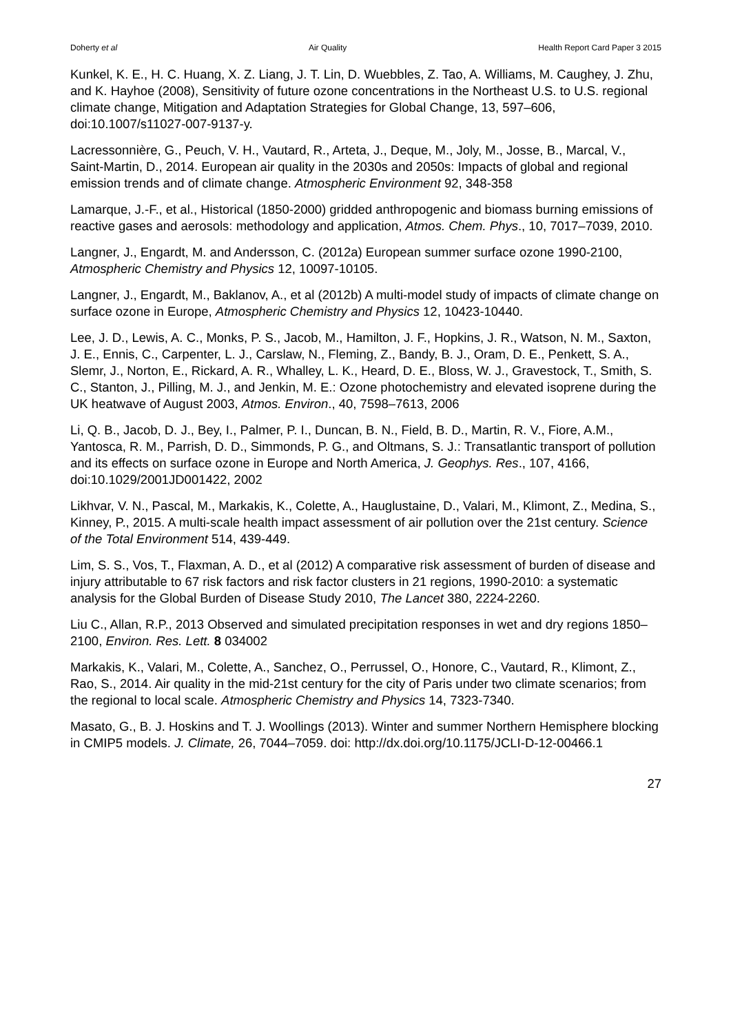Doherty et al Air Quality Health Report Card Paper 3 2015
Kunkel, K. E., H. C. Huang, X. Z. Liang, J. T. Lin, D. Wuebbles, Z. Tao, A. Williams, M. Caughey, J. Zhu, and K. Hayhoe (2008), Sensitivity of future ozone concentrations in the Northeast U.S. to U.S. regional climate change, Mitigation and Adaptation Strategies for Global Change, 13, 597–606, doi:10.1007/s11027-007-9137-y.
Lacressonnière, G., Peuch, V. H., Vautard, R., Arteta, J., Deque, M., Joly, M., Josse, B., Marcal, V., Saint-Martin, D., 2014. European air quality in the 2030s and 2050s: Impacts of global and regional emission trends and of climate change. Atmospheric Environment 92, 348-358
Lamarque, J.-F., et al., Historical (1850-2000) gridded anthropogenic and biomass burning emissions of reactive gases and aerosols: methodology and application, Atmos. Chem. Phys., 10, 7017–7039, 2010.
Langner, J., Engardt, M. and Andersson, C. (2012a) European summer surface ozone 1990-2100, Atmospheric Chemistry and Physics 12, 10097-10105.
Langner, J., Engardt, M., Baklanov, A., et al (2012b) A multi-model study of impacts of climate change on surface ozone in Europe, Atmospheric Chemistry and Physics 12, 10423-10440.
Lee, J. D., Lewis, A. C., Monks, P. S., Jacob, M., Hamilton, J. F., Hopkins, J. R., Watson, N. M., Saxton, J. E., Ennis, C., Carpenter, L. J., Carslaw, N., Fleming, Z., Bandy, B. J., Oram, D. E., Penkett, S. A., Slemr, J., Norton, E., Rickard, A. R., Whalley, L. K., Heard, D. E., Bloss, W. J., Gravestock, T., Smith, S. C., Stanton, J., Pilling, M. J., and Jenkin, M. E.: Ozone photochemistry and elevated isoprene during the UK heatwave of August 2003, Atmos. Environ., 40, 7598–7613, 2006
Li, Q. B., Jacob, D. J., Bey, I., Palmer, P. I., Duncan, B. N., Field, B. D., Martin, R. V., Fiore, A.M., Yantosca, R. M., Parrish, D. D., Simmonds, P. G., and Oltmans, S. J.: Transatlantic transport of pollution and its effects on surface ozone in Europe and North America, J. Geophys. Res., 107, 4166, doi:10.1029/2001JD001422, 2002
Likhvar, V. N., Pascal, M., Markakis, K., Colette, A., Hauglustaine, D., Valari, M., Klimont, Z., Medina, S., Kinney, P., 2015. A multi-scale health impact assessment of air pollution over the 21st century. Science of the Total Environment 514, 439-449.
Lim, S. S., Vos, T., Flaxman, A. D., et al (2012) A comparative risk assessment of burden of disease and injury attributable to 67 risk factors and risk factor clusters in 21 regions, 1990-2010: a systematic analysis for the Global Burden of Disease Study 2010, The Lancet 380, 2224-2260.
Liu C., Allan, R.P., 2013 Observed and simulated precipitation responses in wet and dry regions 1850–2100, Environ. Res. Lett. 8 034002
Markakis, K., Valari, M., Colette, A., Sanchez, O., Perrussel, O., Honore, C., Vautard, R., Klimont, Z., Rao, S., 2014. Air quality in the mid-21st century for the city of Paris under two climate scenarios; from the regional to local scale. Atmospheric Chemistry and Physics 14, 7323-7340.
Masato, G., B. J. Hoskins and T. J. Woollings (2013). Winter and summer Northern Hemisphere blocking in CMIP5 models. J. Climate, 26, 7044–7059. doi: http://dx.doi.org/10.1175/JCLI-D-12-00466.1
27